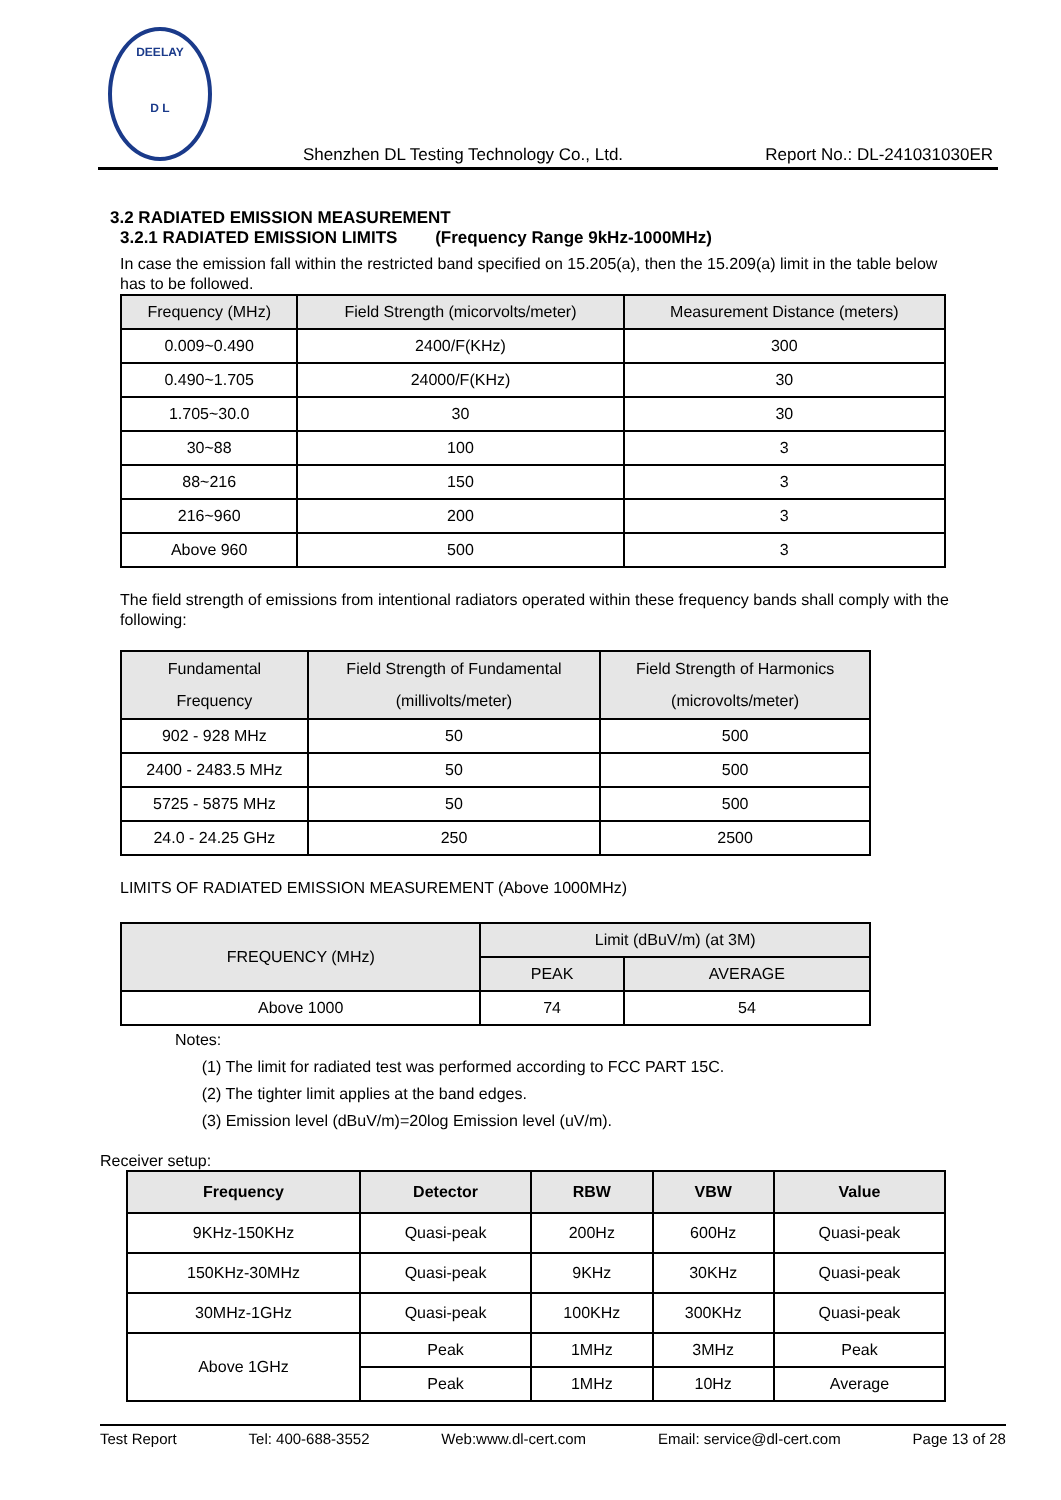DEELAY
D L
Shenzhen DL Testing Technology Co., Ltd. Report No.: DL-241031030ER
3.2 RADIATED EMISSION MEASUREMENT
3.2.1 RADIATED EMISSION LIMITS (Frequency Range 9kHz-1000MHz)
In case the emission fall within the restricted band specified on 15.205(a), then the 15.209(a) limit in the table below has to be followed.
| Frequency (MHz) | Field Strength (micorvolts/meter) | Measurement Distance (meters) |
| --- | --- | --- |
| 0.009~0.490 | 2400/F(KHz) | 300 |
| 0.490~1.705 | 24000/F(KHz) | 30 |
| 1.705~30.0 | 30 | 30 |
| 30~88 | 100 | 3 |
| 88~216 | 150 | 3 |
| 216~960 | 200 | 3 |
| Above 960 | 500 | 3 |
The field strength of emissions from intentional radiators operated within these frequency bands shall comply with the following:
| Fundamental Frequency | Field Strength of Fundamental (millivolts/meter) | Field Strength of Harmonics (microvolts/meter) |
| --- | --- | --- |
| 902 - 928 MHz | 50 | 500 |
| 2400 - 2483.5 MHz | 50 | 500 |
| 5725 - 5875 MHz | 50 | 500 |
| 24.0 - 24.25 GHz | 250 | 2500 |
LIMITS OF RADIATED EMISSION MEASUREMENT (Above 1000MHz)
| FREQUENCY (MHz) | Limit (dBuV/m) (at 3M) | |
| --- | --- | --- |
| | PEAK | AVERAGE |
| Above 1000 | 74 | 54 |
Notes:
(1) The limit for radiated test was performed according to FCC PART 15C.
(2) The tighter limit applies at the band edges.
(3) Emission level (dBuV/m)=20log Emission level (uV/m).
Receiver setup:
| Frequency | Detector | RBW | VBW | Value |
| --- | --- | --- | --- | --- |
| 9KHz-150KHz | Quasi-peak | 200Hz | 600Hz | Quasi-peak |
| 150KHz-30MHz | Quasi-peak | 9KHz | 30KHz | Quasi-peak |
| 30MHz-1GHz | Quasi-peak | 100KHz | 300KHz | Quasi-peak |
| Above 1GHz | Peak | 1MHz | 3MHz | Peak |
| | Peak | 1MHz | 10Hz | Average |
Test Report Tel: 400-688-3552 Web:www.dl-cert.com Email: service@dl-cert.com Page 13 of 28